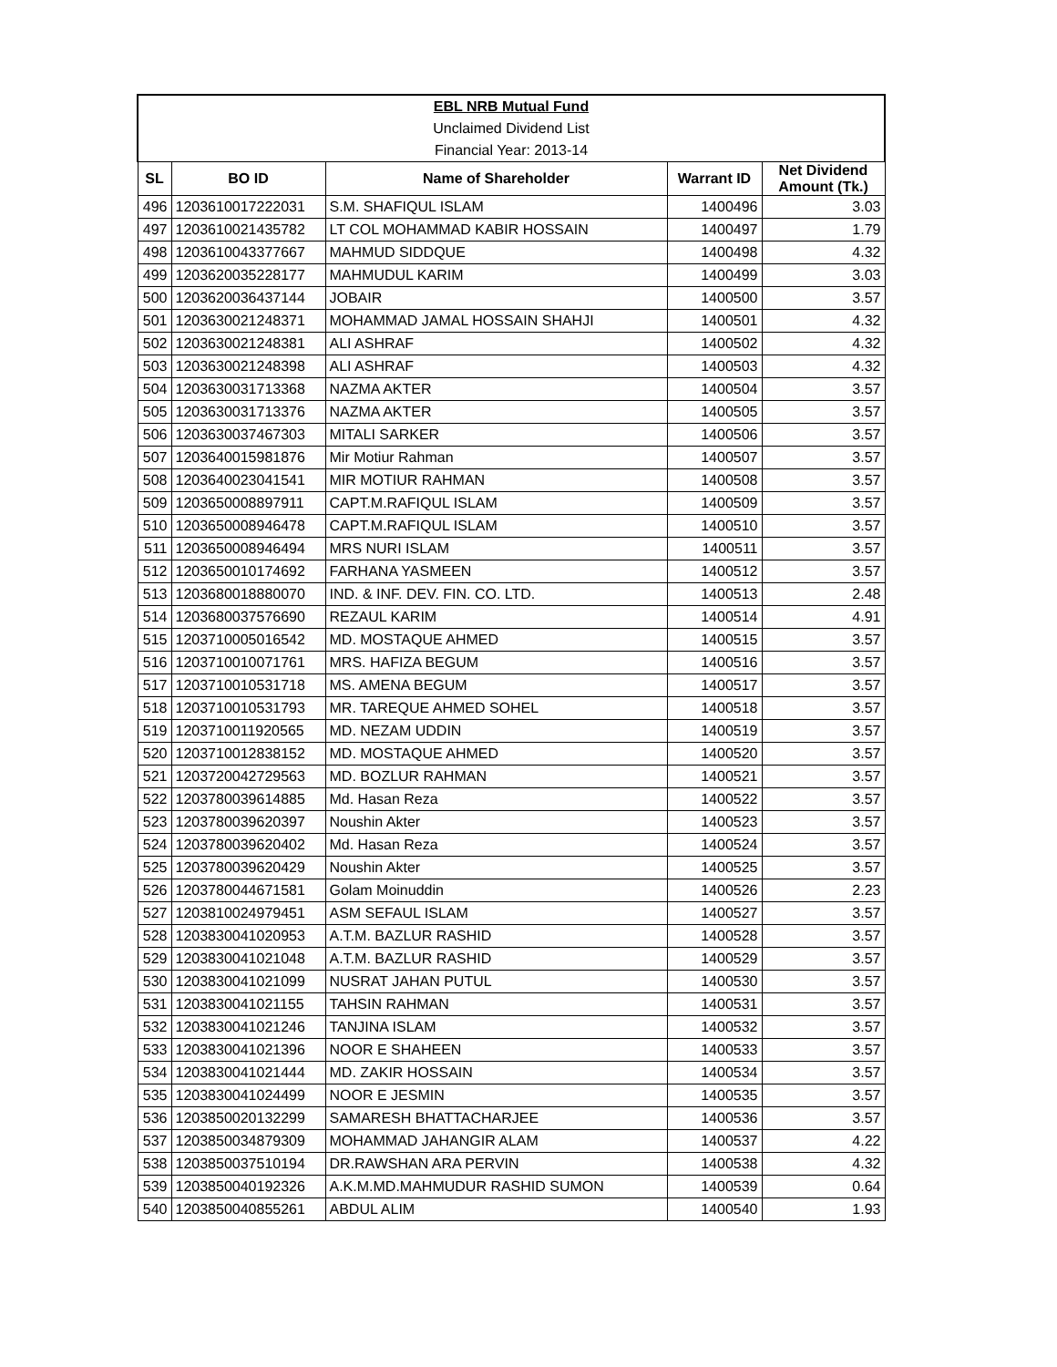| EBL NRB Mutual Fund | | | | |
| Unclaimed Dividend List | | | | |
| Financial Year: 2013-14 | | | | |
| SL | BO ID | Name of Shareholder | Warrant ID | Net Dividend Amount (Tk.) |
| 496 | 1203610017222031 | S.M. SHAFIQUL ISLAM | 1400496 | 3.03 |
| 497 | 1203610021435782 | LT COL MOHAMMAD KABIR HOSSAIN | 1400497 | 1.79 |
| 498 | 1203610043377667 | MAHMUD SIDDQUE | 1400498 | 4.32 |
| 499 | 1203620035228177 | MAHMUDUL KARIM | 1400499 | 3.03 |
| 500 | 1203620036437144 | JOBAIR | 1400500 | 3.57 |
| 501 | 1203630021248371 | MOHAMMAD JAMAL HOSSAIN SHAHJI | 1400501 | 4.32 |
| 502 | 1203630021248381 | ALI ASHRAF | 1400502 | 4.32 |
| 503 | 1203630021248398 | ALI ASHRAF | 1400503 | 4.32 |
| 504 | 1203630031713368 | NAZMA AKTER | 1400504 | 3.57 |
| 505 | 1203630031713376 | NAZMA AKTER | 1400505 | 3.57 |
| 506 | 1203630037467303 | MITALI SARKER | 1400506 | 3.57 |
| 507 | 1203640015981876 | Mir Motiur Rahman | 1400507 | 3.57 |
| 508 | 1203640023041541 | MIR MOTIUR RAHMAN | 1400508 | 3.57 |
| 509 | 1203650008897911 | CAPT.M.RAFIQUL ISLAM | 1400509 | 3.57 |
| 510 | 1203650008946478 | CAPT.M.RAFIQUL ISLAM | 1400510 | 3.57 |
| 511 | 1203650008946494 | MRS NURI ISLAM | 1400511 | 3.57 |
| 512 | 1203650010174692 | FARHANA YASMEEN | 1400512 | 3.57 |
| 513 | 1203680018880070 | IND. & INF. DEV. FIN. CO. LTD. | 1400513 | 2.48 |
| 514 | 1203680037576690 | REZAUL KARIM | 1400514 | 4.91 |
| 515 | 1203710005016542 | MD. MOSTAQUE AHMED | 1400515 | 3.57 |
| 516 | 1203710010071761 | MRS. HAFIZA BEGUM | 1400516 | 3.57 |
| 517 | 1203710010531718 | MS. AMENA BEGUM | 1400517 | 3.57 |
| 518 | 1203710010531793 | MR. TAREQUE AHMED SOHEL | 1400518 | 3.57 |
| 519 | 1203710011920565 | MD. NEZAM UDDIN | 1400519 | 3.57 |
| 520 | 1203710012838152 | MD. MOSTAQUE AHMED | 1400520 | 3.57 |
| 521 | 1203720042729563 | MD. BOZLUR RAHMAN | 1400521 | 3.57 |
| 522 | 1203780039614885 | Md. Hasan Reza | 1400522 | 3.57 |
| 523 | 1203780039620397 | Noushin Akter | 1400523 | 3.57 |
| 524 | 1203780039620402 | Md. Hasan Reza | 1400524 | 3.57 |
| 525 | 1203780039620429 | Noushin Akter | 1400525 | 3.57 |
| 526 | 1203780044671581 | Golam Moinuddin | 1400526 | 2.23 |
| 527 | 1203810024979451 | ASM SEFAUL ISLAM | 1400527 | 3.57 |
| 528 | 1203830041020953 | A.T.M. BAZLUR RASHID | 1400528 | 3.57 |
| 529 | 1203830041021048 | A.T.M. BAZLUR RASHID | 1400529 | 3.57 |
| 530 | 1203830041021099 | NUSRAT JAHAN PUTUL | 1400530 | 3.57 |
| 531 | 1203830041021155 | TAHSIN RAHMAN | 1400531 | 3.57 |
| 532 | 1203830041021246 | TANJINA ISLAM | 1400532 | 3.57 |
| 533 | 1203830041021396 | NOOR E SHAHEEN | 1400533 | 3.57 |
| 534 | 1203830041021444 | MD. ZAKIR HOSSAIN | 1400534 | 3.57 |
| 535 | 1203830041024499 | NOOR E JESMIN | 1400535 | 3.57 |
| 536 | 1203850020132299 | SAMARESH BHATTACHARJEE | 1400536 | 3.57 |
| 537 | 1203850034879309 | MOHAMMAD JAHANGIR ALAM | 1400537 | 4.22 |
| 538 | 1203850037510194 | DR.RAWSHAN ARA PERVIN | 1400538 | 4.32 |
| 539 | 1203850040192326 | A.K.M.MD.MAHMUDUR RASHID SUMON | 1400539 | 0.64 |
| 540 | 1203850040855261 | ABDUL ALIM | 1400540 | 1.93 |